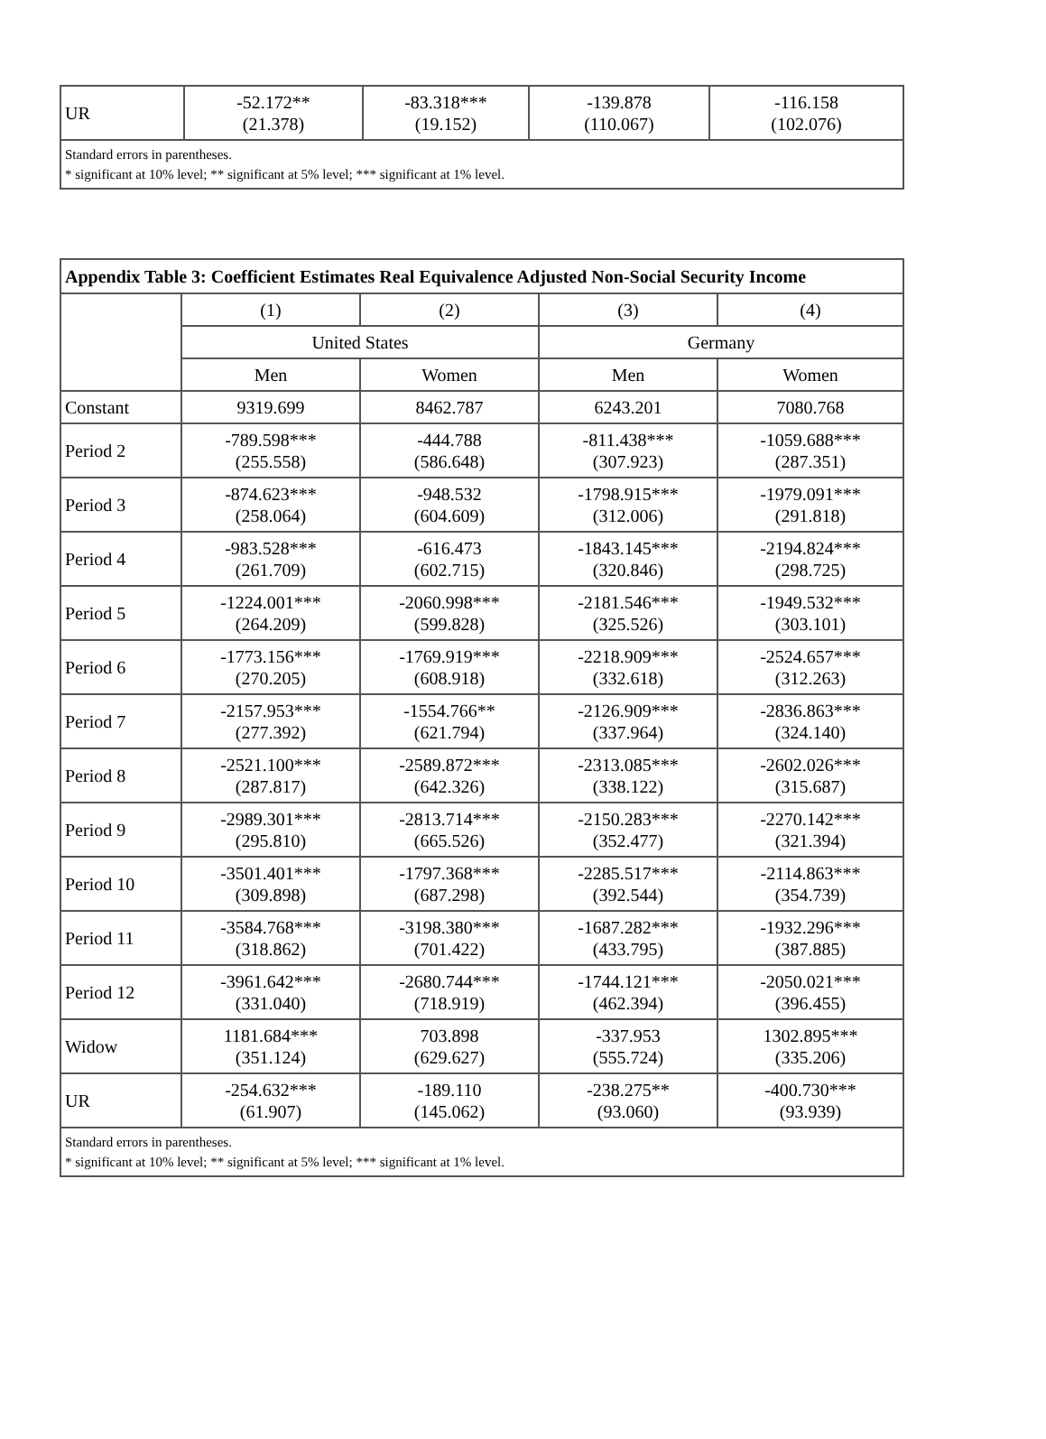| UR | -52.172** (21.378) | -83.318*** (19.152) | -139.878 (110.067) | -116.158 (102.076) |
| Standard errors in parentheses. * significant at 10% level; ** significant at 5% level; *** significant at 1% level. | | | | |
| Appendix Table 3: Coefficient Estimates Real Equivalence Adjusted Non-Social Security Income | | | | |
| --- | --- | --- | --- | --- |
| | (1) | (2) | (3) | (4) |
| | United States | | Germany | |
| | Men | Women | Men | Women |
| Constant | 9319.699 | 8462.787 | 6243.201 | 7080.768 |
| Period 2 | -789.598*** (255.558) | -444.788 (586.648) | -811.438*** (307.923) | -1059.688*** (287.351) |
| Period 3 | -874.623*** (258.064) | -948.532 (604.609) | -1798.915*** (312.006) | -1979.091*** (291.818) |
| Period 4 | -983.528*** (261.709) | -616.473 (602.715) | -1843.145*** (320.846) | -2194.824*** (298.725) |
| Period 5 | -1224.001*** (264.209) | -2060.998*** (599.828) | -2181.546*** (325.526) | -1949.532*** (303.101) |
| Period 6 | -1773.156*** (270.205) | -1769.919*** (608.918) | -2218.909*** (332.618) | -2524.657*** (312.263) |
| Period 7 | -2157.953*** (277.392) | -1554.766** (621.794) | -2126.909*** (337.964) | -2836.863*** (324.140) |
| Period 8 | -2521.100*** (287.817) | -2589.872*** (642.326) | -2313.085*** (338.122) | -2602.026*** (315.687) |
| Period 9 | -2989.301*** (295.810) | -2813.714*** (665.526) | -2150.283*** (352.477) | -2270.142*** (321.394) |
| Period 10 | -3501.401*** (309.898) | -1797.368*** (687.298) | -2285.517*** (392.544) | -2114.863*** (354.739) |
| Period 11 | -3584.768*** (318.862) | -3198.380*** (701.422) | -1687.282*** (433.795) | -1932.296*** (387.885) |
| Period 12 | -3961.642*** (331.040) | -2680.744*** (718.919) | -1744.121*** (462.394) | -2050.021*** (396.455) |
| Widow | 1181.684*** (351.124) | 703.898 (629.627) | -337.953 (555.724) | 1302.895*** (335.206) |
| UR | -254.632*** (61.907) | -189.110 (145.062) | -238.275** (93.060) | -400.730*** (93.939) |
| Standard errors in parentheses. * significant at 10% level; ** significant at 5% level; *** significant at 1% level. | | | | |